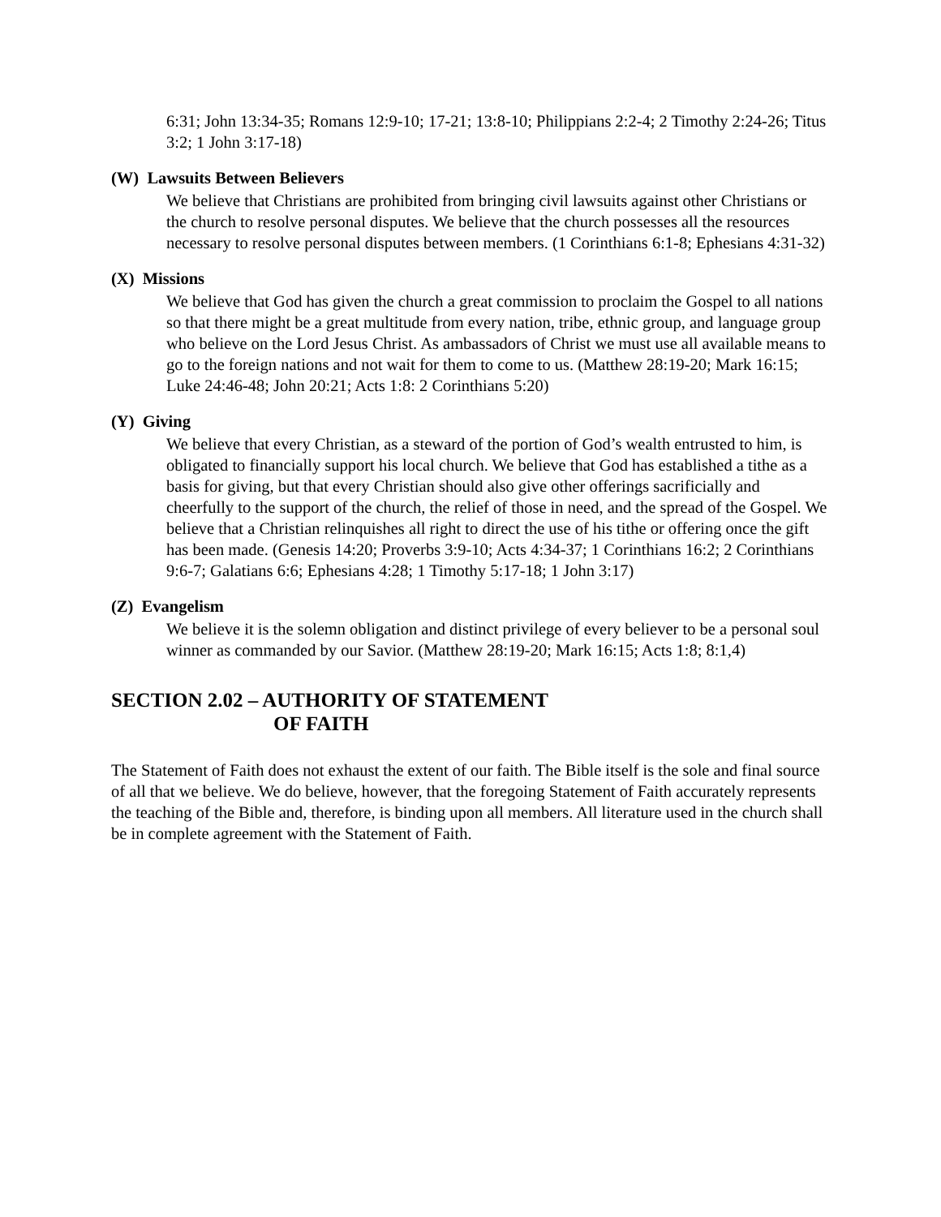6:31; John 13:34-35; Romans 12:9-10; 17-21; 13:8-10; Philippians 2:2-4; 2 Timothy 2:24-26; Titus 3:2; 1 John 3:17-18)
(W) Lawsuits Between Believers
We believe that Christians are prohibited from bringing civil lawsuits against other Christians or the church to resolve personal disputes. We believe that the church possesses all the resources necessary to resolve personal disputes between members. (1 Corinthians 6:1-8; Ephesians 4:31-32)
(X) Missions
We believe that God has given the church a great commission to proclaim the Gospel to all nations so that there might be a great multitude from every nation, tribe, ethnic group, and language group who believe on the Lord Jesus Christ. As ambassadors of Christ we must use all available means to go to the foreign nations and not wait for them to come to us. (Matthew 28:19-20; Mark 16:15; Luke 24:46-48; John 20:21; Acts 1:8: 2 Corinthians 5:20)
(Y) Giving
We believe that every Christian, as a steward of the portion of God’s wealth entrusted to him, is obligated to financially support his local church. We believe that God has established a tithe as a basis for giving, but that every Christian should also give other offerings sacrificially and cheerfully to the support of the church, the relief of those in need, and the spread of the Gospel. We believe that a Christian relinquishes all right to direct the use of his tithe or offering once the gift has been made. (Genesis 14:20; Proverbs 3:9-10; Acts 4:34-37; 1 Corinthians 16:2; 2 Corinthians 9:6-7; Galatians 6:6; Ephesians 4:28; 1 Timothy 5:17-18; 1 John 3:17)
(Z) Evangelism
We believe it is the solemn obligation and distinct privilege of every believer to be a personal soul winner as commanded by our Savior. (Matthew 28:19-20; Mark 16:15; Acts 1:8; 8:1,4)
SECTION 2.02 – AUTHORITY OF STATEMENT
OF FAITH
The Statement of Faith does not exhaust the extent of our faith. The Bible itself is the sole and final source of all that we believe. We do believe, however, that the foregoing Statement of Faith accurately represents the teaching of the Bible and, therefore, is binding upon all members. All literature used in the church shall be in complete agreement with the Statement of Faith.